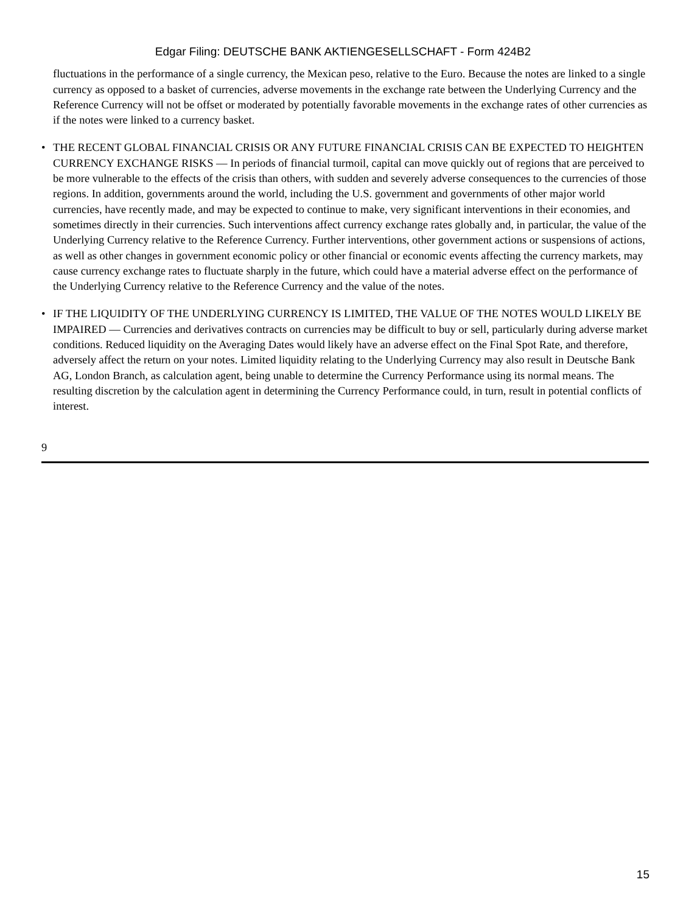Edgar Filing: DEUTSCHE BANK AKTIENGESELLSCHAFT - Form 424B2
fluctuations in the performance of a single currency, the Mexican peso, relative to the Euro. Because the notes are linked to a single currency as opposed to a basket of currencies, adverse movements in the exchange rate between the Underlying Currency and the Reference Currency will not be offset or moderated by potentially favorable movements in the exchange rates of other currencies as if the notes were linked to a currency basket.
• THE RECENT GLOBAL FINANCIAL CRISIS OR ANY FUTURE FINANCIAL CRISIS CAN BE EXPECTED TO HEIGHTEN CURRENCY EXCHANGE RISKS — In periods of financial turmoil, capital can move quickly out of regions that are perceived to be more vulnerable to the effects of the crisis than others, with sudden and severely adverse consequences to the currencies of those regions. In addition, governments around the world, including the U.S. government and governments of other major world currencies, have recently made, and may be expected to continue to make, very significant interventions in their economies, and sometimes directly in their currencies. Such interventions affect currency exchange rates globally and, in particular, the value of the Underlying Currency relative to the Reference Currency. Further interventions, other government actions or suspensions of actions, as well as other changes in government economic policy or other financial or economic events affecting the currency markets, may cause currency exchange rates to fluctuate sharply in the future, which could have a material adverse effect on the performance of the Underlying Currency relative to the Reference Currency and the value of the notes.
• IF THE LIQUIDITY OF THE UNDERLYING CURRENCY IS LIMITED, THE VALUE OF THE NOTES WOULD LIKELY BE IMPAIRED — Currencies and derivatives contracts on currencies may be difficult to buy or sell, particularly during adverse market conditions. Reduced liquidity on the Averaging Dates would likely have an adverse effect on the Final Spot Rate, and therefore, adversely affect the return on your notes. Limited liquidity relating to the Underlying Currency may also result in Deutsche Bank AG, London Branch, as calculation agent, being unable to determine the Currency Performance using its normal means. The resulting discretion by the calculation agent in determining the Currency Performance could, in turn, result in potential conflicts of interest.
9
15